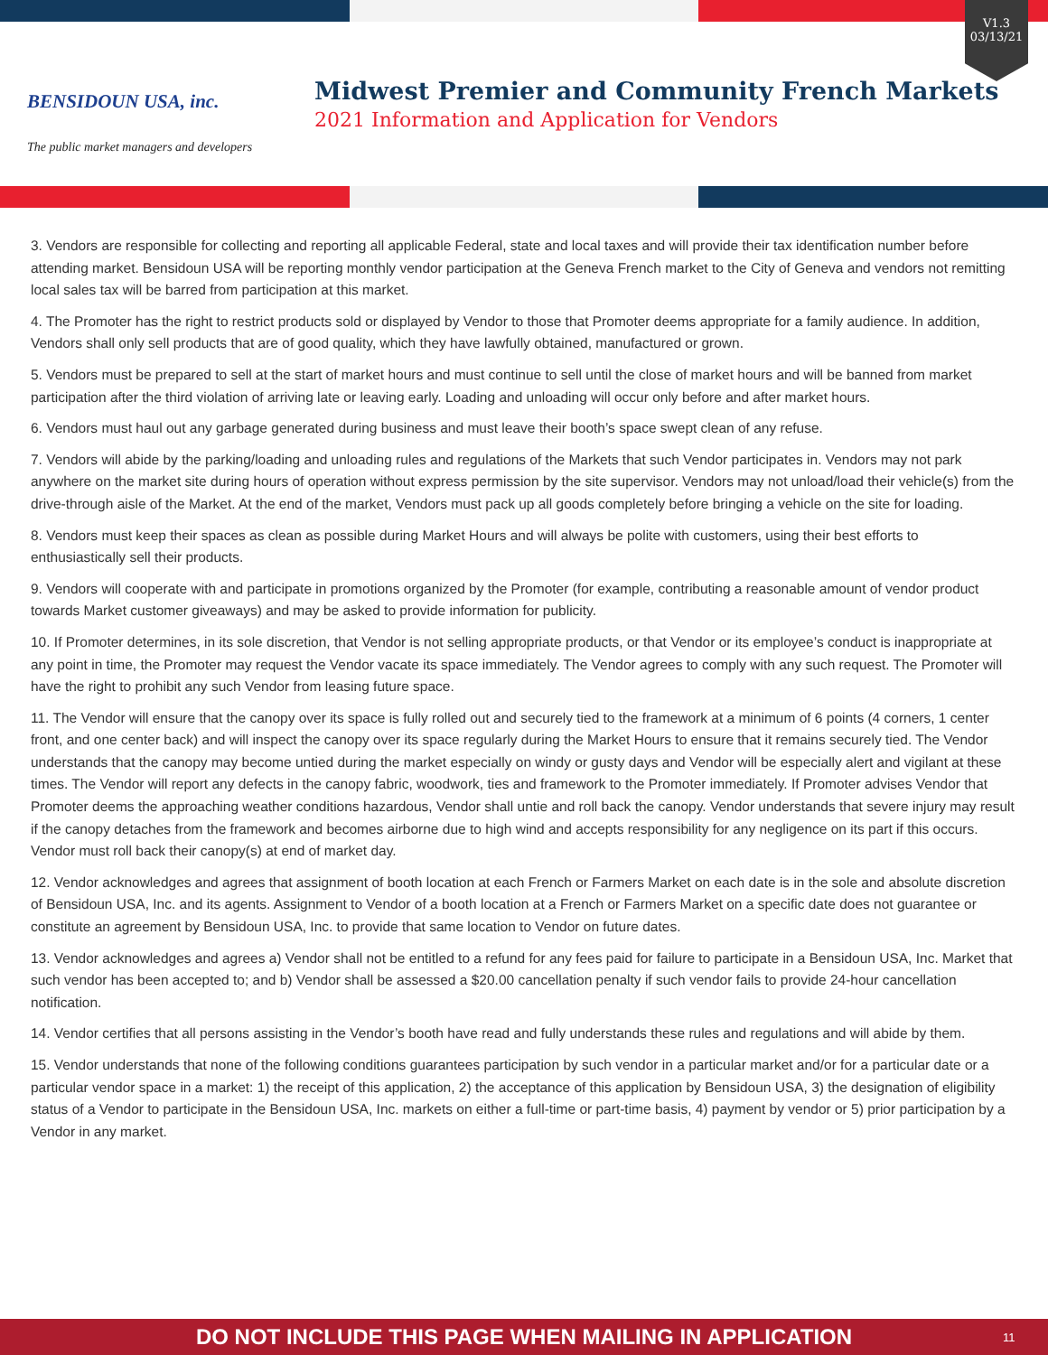BENSIDOUN USA, inc.
The public market managers and developers
Midwest Premier and Community French Markets
2021 Information and Application for Vendors
V1.3
03/13/21
3. Vendors are responsible for collecting and reporting all applicable Federal, state and local taxes and will provide their tax identification number before attending market. Bensidoun USA will be reporting monthly vendor participation at the Geneva French market to the City of Geneva and vendors not remitting local sales tax will be barred from participation at this market.
4. The Promoter has the right to restrict products sold or displayed by Vendor to those that Promoter deems appropriate for a family audience. In addition, Vendors shall only sell products that are of good quality, which they have lawfully obtained, manufactured or grown.
5. Vendors must be prepared to sell at the start of market hours and must continue to sell until the close of market hours and will be banned from market participation after the third violation of arriving late or leaving early. Loading and unloading will occur only before and after market hours.
6. Vendors must haul out any garbage generated during business and must leave their booth’s space swept clean of any refuse.
7. Vendors will abide by the parking/loading and unloading rules and regulations of the Markets that such Vendor participates in. Vendors may not park anywhere on the market site during hours of operation without express permission by the site supervisor. Vendors may not unload/load their vehicle(s) from the drive-through aisle of the Market. At the end of the market, Vendors must pack up all goods completely before bringing a vehicle on the site for loading.
8. Vendors must keep their spaces as clean as possible during Market Hours and will always be polite with customers, using their best efforts to enthusiastically sell their products.
9. Vendors will cooperate with and participate in promotions organized by the Promoter (for example, contributing a reasonable amount of vendor product towards Market customer giveaways) and may be asked to provide information for publicity.
10. If Promoter determines, in its sole discretion, that Vendor is not selling appropriate products, or that Vendor or its employee’s conduct is inappropriate at any point in time, the Promoter may request the Vendor vacate its space immediately. The Vendor agrees to comply with any such request. The Promoter will have the right to prohibit any such Vendor from leasing future space.
11. The Vendor will ensure that the canopy over its space is fully rolled out and securely tied to the framework at a minimum of 6 points (4 corners, 1 center front, and one center back) and will inspect the canopy over its space regularly during the Market Hours to ensure that it remains securely tied. The Vendor understands that the canopy may become untied during the market especially on windy or gusty days and Vendor will be especially alert and vigilant at these times. The Vendor will report any defects in the canopy fabric, woodwork, ties and framework to the Promoter immediately. If Promoter advises Vendor that Promoter deems the approaching weather conditions hazardous, Vendor shall untie and roll back the canopy. Vendor understands that severe injury may result if the canopy detaches from the framework and becomes airborne due to high wind and accepts responsibility for any negligence on its part if this occurs. Vendor must roll back their canopy(s) at end of market day.
12. Vendor acknowledges and agrees that assignment of booth location at each French or Farmers Market on each date is in the sole and absolute discretion of Bensidoun USA, Inc. and its agents. Assignment to Vendor of a booth location at a French or Farmers Market on a specific date does not guarantee or constitute an agreement by Bensidoun USA, Inc. to provide that same location to Vendor on future dates.
13. Vendor acknowledges and agrees a) Vendor shall not be entitled to a refund for any fees paid for failure to participate in a Bensidoun USA, Inc. Market that such vendor has been accepted to; and b) Vendor shall be assessed a $20.00 cancellation penalty if such vendor fails to provide 24-hour cancellation notification.
14. Vendor certifies that all persons assisting in the Vendor’s booth have read and fully understands these rules and regulations and will abide by them.
15. Vendor understands that none of the following conditions guarantees participation by such vendor in a particular market and/or for a particular date or a particular vendor space in a market: 1) the receipt of this application, 2) the acceptance of this application by Bensidoun USA, 3) the designation of eligibility status of a Vendor to participate in the Bensidoun USA, Inc. markets on either a full-time or part-time basis, 4) payment by vendor or 5) prior participation by a Vendor in any market.
DO NOT INCLUDE THIS PAGE WHEN MAILING IN APPLICATION 11